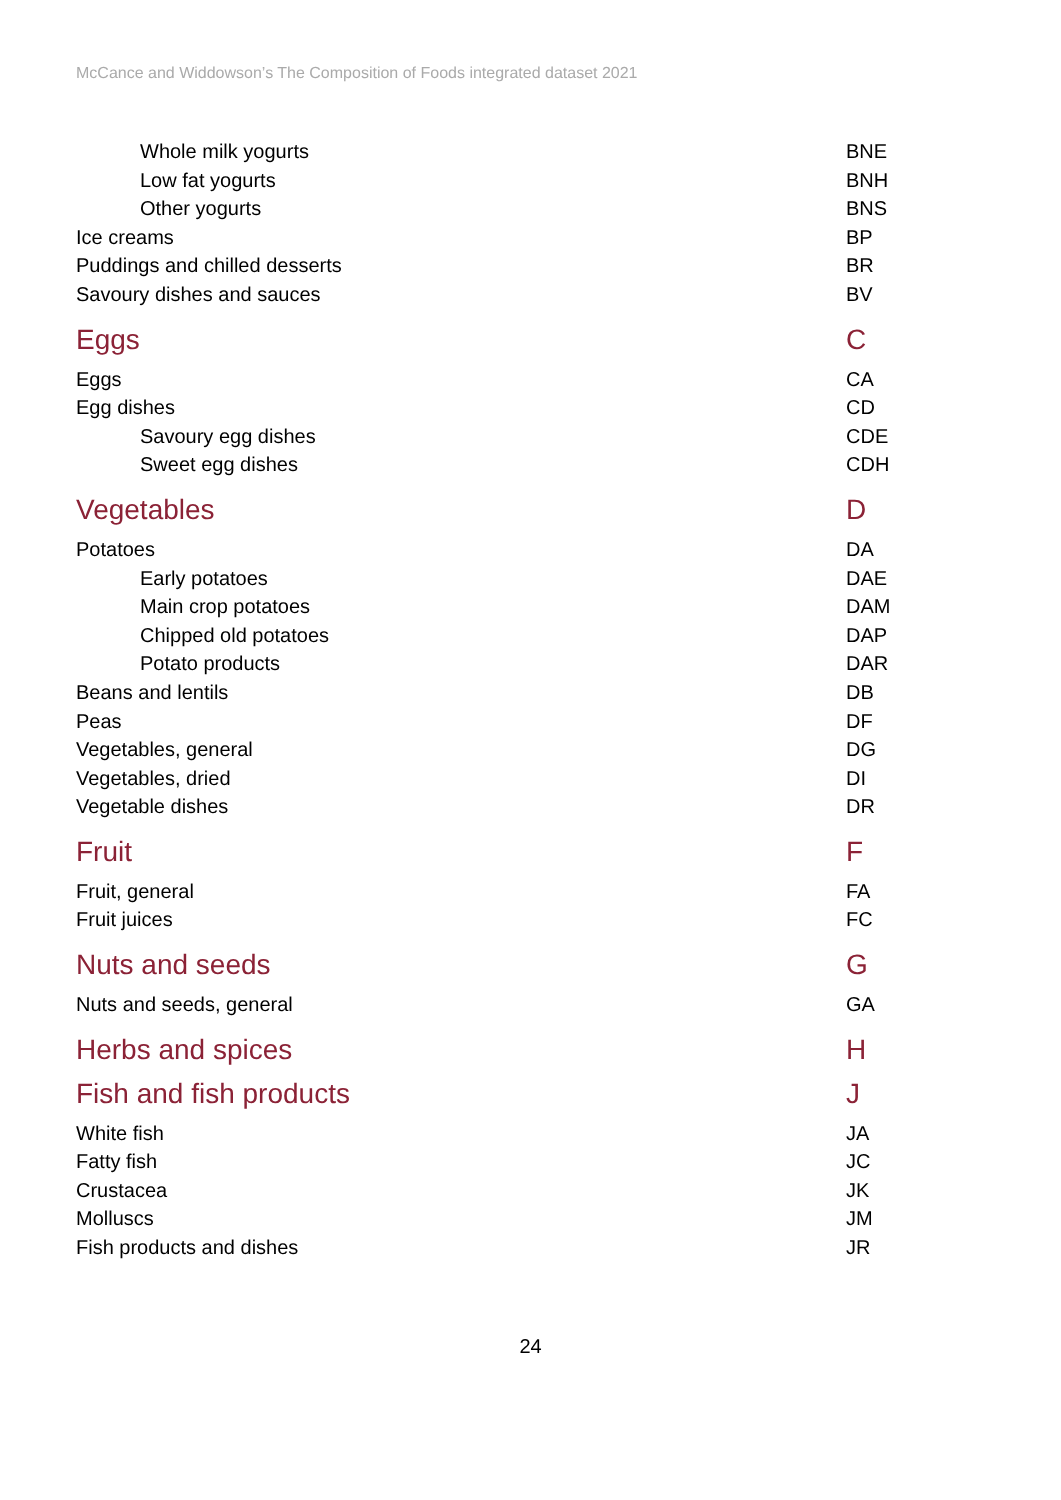McCance and Widdowson’s The Composition of Foods integrated dataset 2021
| Whole milk yogurts | BNE |
| Low fat yogurts | BNH |
| Other yogurts | BNS |
| Ice creams | BP |
| Puddings and chilled desserts | BR |
| Savoury dishes and sauces | BV |
| Eggs | C |
| Eggs | CA |
| Egg dishes | CD |
| Savoury egg dishes | CDE |
| Sweet egg dishes | CDH |
| Vegetables | D |
| Potatoes | DA |
| Early potatoes | DAE |
| Main crop potatoes | DAM |
| Chipped old potatoes | DAP |
| Potato products | DAR |
| Beans and lentils | DB |
| Peas | DF |
| Vegetables, general | DG |
| Vegetables, dried | DI |
| Vegetable dishes | DR |
| Fruit | F |
| Fruit, general | FA |
| Fruit juices | FC |
| Nuts and seeds | G |
| Nuts and seeds, general | GA |
| Herbs and spices | H |
| Fish and fish products | J |
| White fish | JA |
| Fatty fish | JC |
| Crustacea | JK |
| Molluscs | JM |
| Fish products and dishes | JR |
24